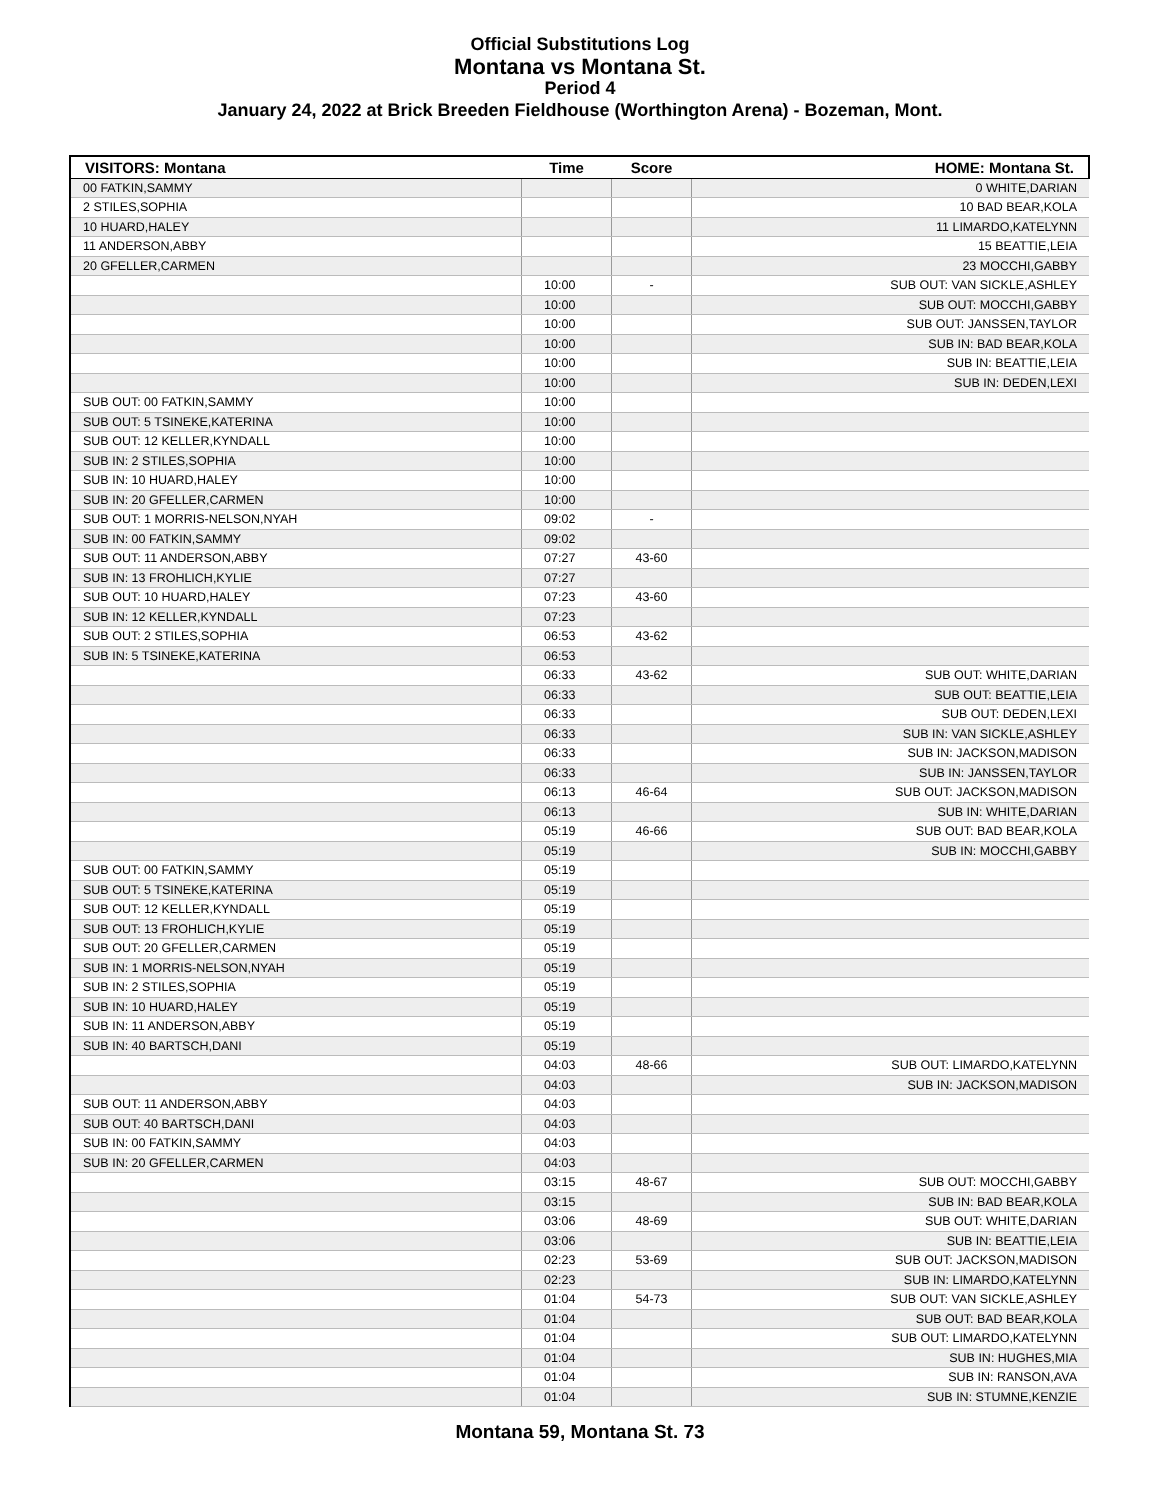Official Substitutions Log
Montana vs Montana St.
Period 4
January 24, 2022 at Brick Breeden Fieldhouse (Worthington Arena) - Bozeman, Mont.
| VISITORS: Montana | Time | Score | HOME: Montana St. |
| --- | --- | --- | --- |
| 00 FATKIN,SAMMY | | | 0 WHITE,DARIAN |
| 2 STILES,SOPHIA | | | 10 BAD BEAR,KOLA |
| 10 HUARD,HALEY | | | 11 LIMARDO,KATELYNN |
| 11 ANDERSON,ABBY | | | 15 BEATTIE,LEIA |
| 20 GFELLER,CARMEN | | | 23 MOCCHI,GABBY |
| | 10:00 | - | SUB OUT: VAN SICKLE,ASHLEY |
| | 10:00 | | SUB OUT: MOCCHI,GABBY |
| | 10:00 | | SUB OUT: JANSSEN,TAYLOR |
| | 10:00 | | SUB IN: BAD BEAR,KOLA |
| | 10:00 | | SUB IN: BEATTIE,LEIA |
| | 10:00 | | SUB IN: DEDEN,LEXI |
| SUB OUT: 00 FATKIN,SAMMY | 10:00 | | |
| SUB OUT: 5 TSINEKE,KATERINA | 10:00 | | |
| SUB OUT: 12 KELLER,KYNDALL | 10:00 | | |
| SUB IN: 2 STILES,SOPHIA | 10:00 | | |
| SUB IN: 10 HUARD,HALEY | 10:00 | | |
| SUB IN: 20 GFELLER,CARMEN | 10:00 | | |
| SUB OUT: 1 MORRIS-NELSON,NYAH | 09:02 | - | |
| SUB IN: 00 FATKIN,SAMMY | 09:02 | | |
| SUB OUT: 11 ANDERSON,ABBY | 07:27 | 43-60 | |
| SUB IN: 13 FROHLICH,KYLIE | 07:27 | | |
| SUB OUT: 10 HUARD,HALEY | 07:23 | 43-60 | |
| SUB IN: 12 KELLER,KYNDALL | 07:23 | | |
| SUB OUT: 2 STILES,SOPHIA | 06:53 | 43-62 | |
| SUB IN: 5 TSINEKE,KATERINA | 06:53 | | |
| | 06:33 | 43-62 | SUB OUT: WHITE,DARIAN |
| | 06:33 | | SUB OUT: BEATTIE,LEIA |
| | 06:33 | | SUB OUT: DEDEN,LEXI |
| | 06:33 | | SUB IN: VAN SICKLE,ASHLEY |
| | 06:33 | | SUB IN: JACKSON,MADISON |
| | 06:33 | | SUB IN: JANSSEN,TAYLOR |
| | 06:13 | 46-64 | SUB OUT: JACKSON,MADISON |
| | 06:13 | | SUB IN: WHITE,DARIAN |
| | 05:19 | 46-66 | SUB OUT: BAD BEAR,KOLA |
| | 05:19 | | SUB IN: MOCCHI,GABBY |
| SUB OUT: 00 FATKIN,SAMMY | 05:19 | | |
| SUB OUT: 5 TSINEKE,KATERINA | 05:19 | | |
| SUB OUT: 12 KELLER,KYNDALL | 05:19 | | |
| SUB OUT: 13 FROHLICH,KYLIE | 05:19 | | |
| SUB OUT: 20 GFELLER,CARMEN | 05:19 | | |
| SUB IN: 1 MORRIS-NELSON,NYAH | 05:19 | | |
| SUB IN: 2 STILES,SOPHIA | 05:19 | | |
| SUB IN: 10 HUARD,HALEY | 05:19 | | |
| SUB IN: 11 ANDERSON,ABBY | 05:19 | | |
| SUB IN: 40 BARTSCH,DANI | 05:19 | | |
| | 04:03 | 48-66 | SUB OUT: LIMARDO,KATELYNN |
| | 04:03 | | SUB IN: JACKSON,MADISON |
| SUB OUT: 11 ANDERSON,ABBY | 04:03 | | |
| SUB OUT: 40 BARTSCH,DANI | 04:03 | | |
| SUB IN: 00 FATKIN,SAMMY | 04:03 | | |
| SUB IN: 20 GFELLER,CARMEN | 04:03 | | |
| | 03:15 | 48-67 | SUB OUT: MOCCHI,GABBY |
| | 03:15 | | SUB IN: BAD BEAR,KOLA |
| | 03:06 | 48-69 | SUB OUT: WHITE,DARIAN |
| | 03:06 | | SUB IN: BEATTIE,LEIA |
| | 02:23 | 53-69 | SUB OUT: JACKSON,MADISON |
| | 02:23 | | SUB IN: LIMARDO,KATELYNN |
| | 01:04 | 54-73 | SUB OUT: VAN SICKLE,ASHLEY |
| | 01:04 | | SUB OUT: BAD BEAR,KOLA |
| | 01:04 | | SUB OUT: LIMARDO,KATELYNN |
| | 01:04 | | SUB IN: HUGHES,MIA |
| | 01:04 | | SUB IN: RANSON,AVA |
| | 01:04 | | SUB IN: STUMNE,KENZIE |
Montana 59, Montana St. 73